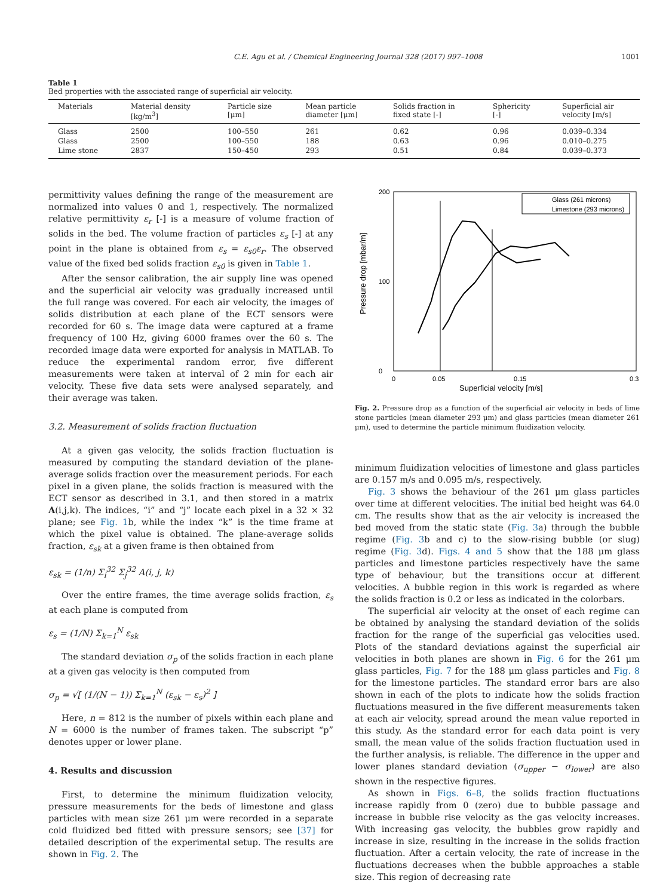C.E. Agu et al. / Chemical Engineering Journal 328 (2017) 997–1008 1001
Table 1
Bed properties with the associated range of superficial air velocity.
| Materials | Material density [kg/m<sup>3</sup>] | Particle size [μm] | Mean particle diameter [μm] | Solids fraction in fixed state [-] | Sphericity [-] | Superficial air velocity [m/s] |
| --- | --- | --- | --- | --- | --- | --- |
| Glass | 2500 | 100–550 | 261 | 0.62 | 0.96 | 0.039–0.334 |
| Glass | 2500 | 100–550 | 188 | 0.63 | 0.96 | 0.010–0.275 |
| Lime stone | 2837 | 150–450 | 293 | 0.51 | 0.84 | 0.039–0.373 |
permittivity values defining the range of the measurement are normalized into values 0 and 1, respectively. The normalized relative permittivity ε<sub>r</sub> [-] is a measure of volume fraction of solids in the bed. The volume fraction of particles ε<sub>s</sub> [-] at any point in the plane is obtained from ε<sub>s</sub> = ε<sub>s0</sub>ε<sub>r</sub>. The observed value of the fixed bed solids fraction ε<sub>s0</sub> is given in Table 1.
After the sensor calibration, the air supply line was opened and the superficial air velocity was gradually increased until the full range was covered. For each air velocity, the images of solids distribution at each plane of the ECT sensors were recorded for 60 s. The image data were captured at a frame frequency of 100 Hz, giving 6000 frames over the 60 s. The recorded image data were exported for analysis in MATLAB. To reduce the experimental random error, five different measurements were taken at interval of 2 min for each air velocity. These five data sets were analysed separately, and their average was taken.
3.2. Measurement of solids fraction fluctuation
At a given gas velocity, the solids fraction fluctuation is measured by computing the standard deviation of the plane-average solids fraction over the measurement periods. For each pixel in a given plane, the solids fraction is measured with the ECT sensor as described in 3.1, and then stored in a matrix A(i,j,k). The indices, “i” and “j” locate each pixel in a 32 × 32 plane; see Fig. 1b, while the index “k” is the time frame at which the pixel value is obtained. The plane-average solids fraction, ε<sub>sk</sub> at a given frame is then obtained from
ε<sub>sk</sub> = (1/n) Σ<sub>i</sub><sup>32</sup> Σ<sub>j</sub><sup>32</sup> A(i, j, k)
Over the entire frames, the time average solids fraction, ε<sub>s</sub> at each plane is computed from
ε<sub>s</sub> = (1/N) Σ<sub>k=1</sub><sup>N</sup> ε<sub>sk</sub>
The standard deviation σ<sub>p</sub> of the solids fraction in each plane at a given gas velocity is then computed from
σ<sub>p</sub> = √[ (1/(N − 1)) Σ<sub>k=1</sub><sup>N</sup> (ε<sub>sk</sub> − ε<sub>s</sub>)<sup>2</sup> ]
Here, n = 812 is the number of pixels within each plane and N = 6000 is the number of frames taken. The subscript “p” denotes upper or lower plane.
4. Results and discussion
First, to determine the minimum fluidization velocity, pressure measurements for the beds of limestone and glass particles with mean size 261 μm were recorded in a separate cold fluidized bed fitted with pressure sensors; see [37] for detailed description of the experimental setup. The results are shown in Fig. 2. The
200
0
100
0
0.05
0.15
0.3
Superficial velocity [m/s]
Pressure drop [mbar/m]
Glass (261 microns)
Limestone (293 microns)
Fig. 2. Pressure drop as a function of the superficial air velocity in beds of lime stone particles (mean diameter 293 μm) and glass particles (mean diameter 261 μm), used to determine the particle minimum fluidization velocity.
minimum fluidization velocities of limestone and glass particles are 0.157 m/s and 0.095 m/s, respectively.
Fig. 3 shows the behaviour of the 261 μm glass particles over time at different velocities. The initial bed height was 64.0 cm. The results show that as the air velocity is increased the bed moved from the static state (Fig. 3a) through the bubble regime (Fig. 3b and c) to the slow-rising bubble (or slug) regime (Fig. 3d). Figs. 4 and 5 show that the 188 μm glass particles and limestone particles respectively have the same type of behaviour, but the transitions occur at different velocities. A bubble region in this work is regarded as where the solids fraction is 0.2 or less as indicated in the colorbars.
The superficial air velocity at the onset of each regime can be obtained by analysing the standard deviation of the solids fraction for the range of the superficial gas velocities used. Plots of the standard deviations against the superficial air velocities in both planes are shown in Fig. 6 for the 261 μm glass particles, Fig. 7 for the 188 μm glass particles and Fig. 8 for the limestone particles. The standard error bars are also shown in each of the plots to indicate how the solids fraction fluctuations measured in the five different measurements taken at each air velocity, spread around the mean value reported in this study. As the standard error for each data point is very small, the mean value of the solids fraction fluctuation used in the further analysis, is reliable. The difference in the upper and lower planes standard deviation (σ<sub>upper</sub> − σ<sub>lower</sub>) are also shown in the respective figures.
As shown in Figs. 6–8, the solids fraction fluctuations increase rapidly from 0 (zero) due to bubble passage and increase in bubble rise velocity as the gas velocity increases. With increasing gas velocity, the bubbles grow rapidly and increase in size, resulting in the increase in the solids fraction fluctuation. After a certain velocity, the rate of increase in the fluctuations decreases when the bubble approaches a stable size. This region of decreasing rate